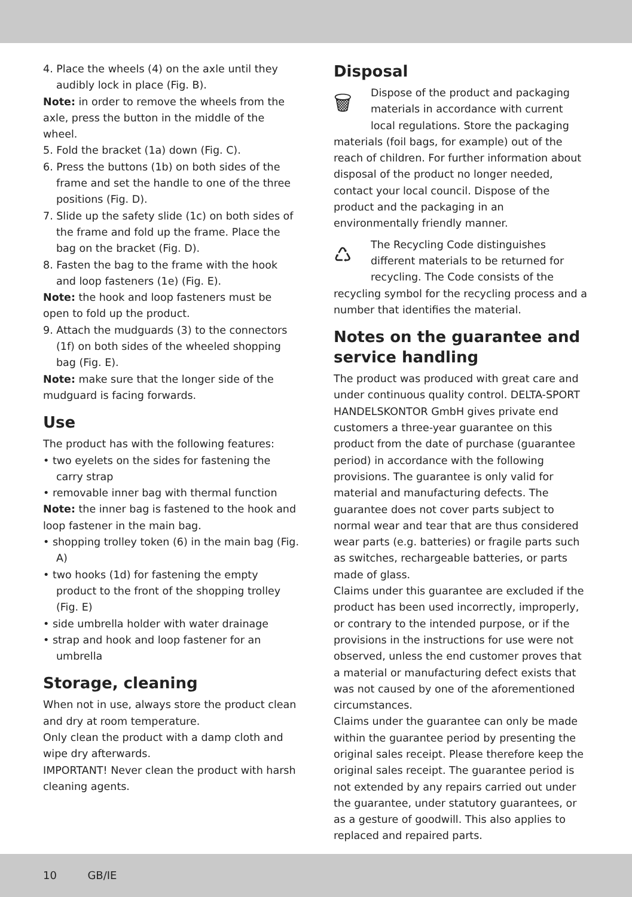4. Place the wheels (4) on the axle until they audibly lock in place (Fig. B).
Note: in order to remove the wheels from the axle, press the button in the middle of the wheel.
5. Fold the bracket (1a) down (Fig. C).
6. Press the buttons (1b) on both sides of the frame and set the handle to one of the three positions (Fig. D).
7. Slide up the safety slide (1c) on both sides of the frame and fold up the frame. Place the bag on the bracket (Fig. D).
8. Fasten the bag to the frame with the hook and loop fasteners (1e) (Fig. E).
Note: the hook and loop fasteners must be open to fold up the product.
9. Attach the mudguards (3) to the connectors (1f) on both sides of the wheeled shopping bag (Fig. E).
Note: make sure that the longer side of the mudguard is facing forwards.
Use
The product has with the following features:
• two eyelets on the sides for fastening the carry strap
• removable inner bag with thermal function
Note: the inner bag is fastened to the hook and loop fastener in the main bag.
• shopping trolley token (6) in the main bag (Fig. A)
• two hooks (1d) for fastening the empty product to the front of the shopping trolley (Fig. E)
• side umbrella holder with water drainage
• strap and hook and loop fastener for an umbrella
Storage, cleaning
When not in use, always store the product clean and dry at room temperature.
Only clean the product with a damp cloth and wipe dry afterwards.
IMPORTANT! Never clean the product with harsh cleaning agents.
Disposal
🗑
Dispose of the product and packaging materials in accordance with current local regulations. Store the packaging materials (foil bags, for example) out of the reach of children. For further information about disposal of the product no longer needed, contact your local council. Dispose of the product and the packaging in an environmentally friendly manner.
♺
The Recycling Code distinguishes different materials to be returned for recycling. The Code consists of the recycling symbol for the recycling process and a number that identifies the material.
Notes on the guarantee and service handling
The product was produced with great care and under continuous quality control. DELTA-SPORT HANDELSKONTOR GmbH gives private end customers a three-year guarantee on this product from the date of purchase (guarantee period) in accordance with the following provisions. The guarantee is only valid for material and manufacturing defects. The guarantee does not cover parts subject to normal wear and tear that are thus considered wear parts (e.g. batteries) or fragile parts such as switches, rechargeable batteries, or parts made of glass.
Claims under this guarantee are excluded if the product has been used incorrectly, improperly, or contrary to the intended purpose, or if the provisions in the instructions for use were not observed, unless the end customer proves that a material or manufacturing defect exists that was not caused by one of the aforementioned circumstances.
Claims under the guarantee can only be made within the guarantee period by presenting the original sales receipt. Please therefore keep the original sales receipt. The guarantee period is not extended by any repairs carried out under the guarantee, under statutory guarantees, or as a gesture of goodwill. This also applies to replaced and repaired parts.
10 GB/IE